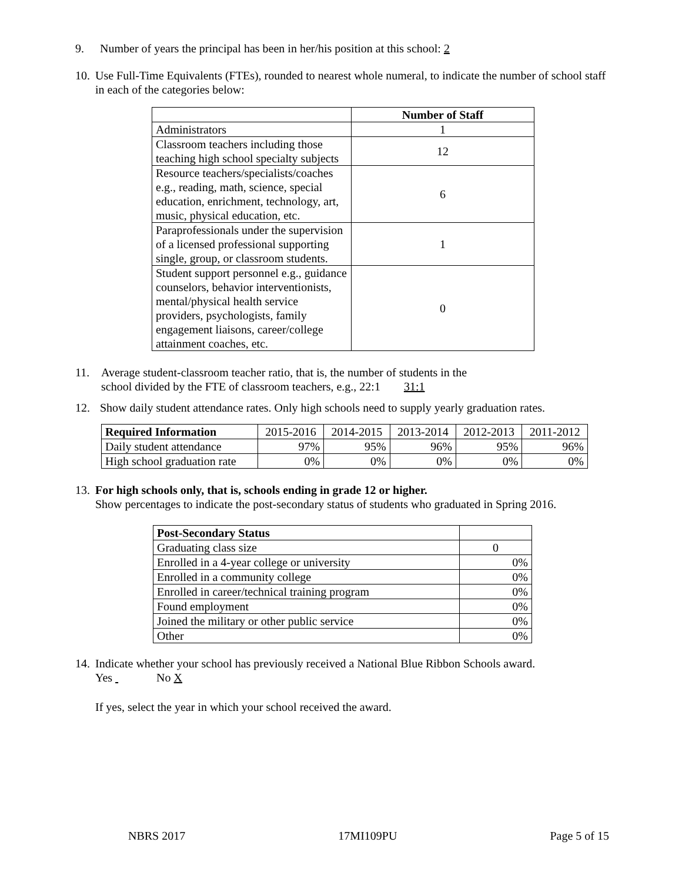9. Number of years the principal has been in her/his position at this school: 2
10. Use Full-Time Equivalents (FTEs), rounded to nearest whole numeral, to indicate the number of school staff in each of the categories below:
| | Number of Staff |
| --- | --- |
| Administrators | 1 |
| Classroom teachers including those teaching high school specialty subjects | 12 |
| Resource teachers/specialists/coaches e.g., reading, math, science, special education, enrichment, technology, art, music, physical education, etc. | 6 |
| Paraprofessionals under the supervision of a licensed professional supporting single, group, or classroom students. | 1 |
| Student support personnel e.g., guidance counselors, behavior interventionists, mental/physical health service providers, psychologists, family engagement liaisons, career/college attainment coaches, etc. | 0 |
11. Average student-classroom teacher ratio, that is, the number of students in the
school divided by the FTE of classroom teachers, e.g., 22:1 31:1
12. Show daily student attendance rates. Only high schools need to supply yearly graduation rates.
| Required Information | 2015-2016 | 2014-2015 | 2013-2014 | 2012-2013 | 2011-2012 |
| Daily student attendance | 97% | 95% | 96% | 95% | 96% |
| High school graduation rate | 0% | 0% | 0% | 0% | 0% |
13. For high schools only, that is, schools ending in grade 12 or higher.
Show percentages to indicate the post-secondary status of students who graduated in Spring 2016.
| Post-Secondary Status | |
| Graduating class size | 0 |
| Enrolled in a 4-year college or university | 0% |
| Enrolled in a community college | 0% |
| Enrolled in career/technical training program | 0% |
| Found employment | 0% |
| Joined the military or other public service | 0% |
| Other | 0% |
14. Indicate whether your school has previously received a National Blue Ribbon Schools award.
Yes No X
If yes, select the year in which your school received the award.
NBRS 2017 17MI109PU Page 5 of 15